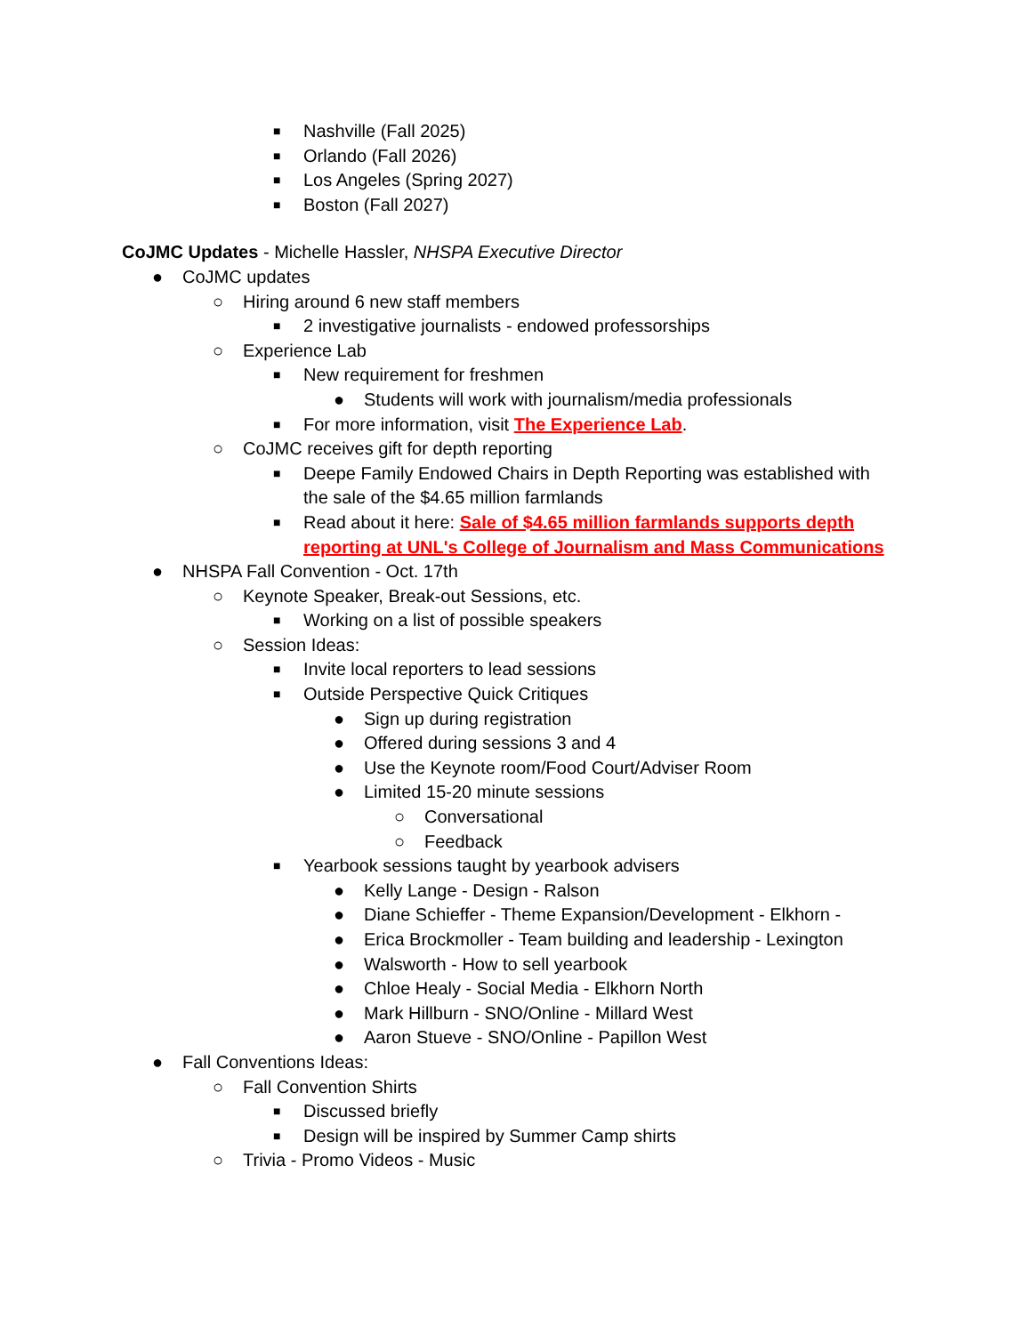■ Nashville (Fall 2025)
■ Orlando (Fall 2026)
■ Los Angeles (Spring 2027)
■ Boston (Fall 2027)
CoJMC Updates - Michelle Hassler, NHSPA Executive Director
● CoJMC updates
○ Hiring around 6 new staff members
■ 2 investigative journalists - endowed professorships
○ Experience Lab
■ New requirement for freshmen
● Students will work with journalism/media professionals
■ For more information, visit The Experience Lab.
○ CoJMC receives gift for depth reporting
■ Deepe Family Endowed Chairs in Depth Reporting was established with
the sale of the $4.65 million farmlands
■ Read about it here: Sale of $4.65 million farmlands supports depth
reporting at UNL's College of Journalism and Mass Communications
● NHSPA Fall Convention - Oct. 17th
○ Keynote Speaker, Break-out Sessions, etc.
■ Working on a list of possible speakers
○ Session Ideas:
■ Invite local reporters to lead sessions
■ Outside Perspective Quick Critiques
● Sign up during registration
● Offered during sessions 3 and 4
● Use the Keynote room/Food Court/Adviser Room
● Limited 15-20 minute sessions
○ Conversational
○ Feedback
■ Yearbook sessions taught by yearbook advisers
● Kelly Lange - Design - Ralson
● Diane Schieffer - Theme Expansion/Development - Elkhorn -
● Erica Brockmoller - Team building and leadership - Lexington
● Walsworth - How to sell yearbook
● Chloe Healy - Social Media - Elkhorn North
● Mark Hillburn - SNO/Online - Millard West
● Aaron Stueve - SNO/Online - Papillon West
● Fall Conventions Ideas:
○ Fall Convention Shirts
■ Discussed briefly
■ Design will be inspired by Summer Camp shirts
○ Trivia - Promo Videos - Music